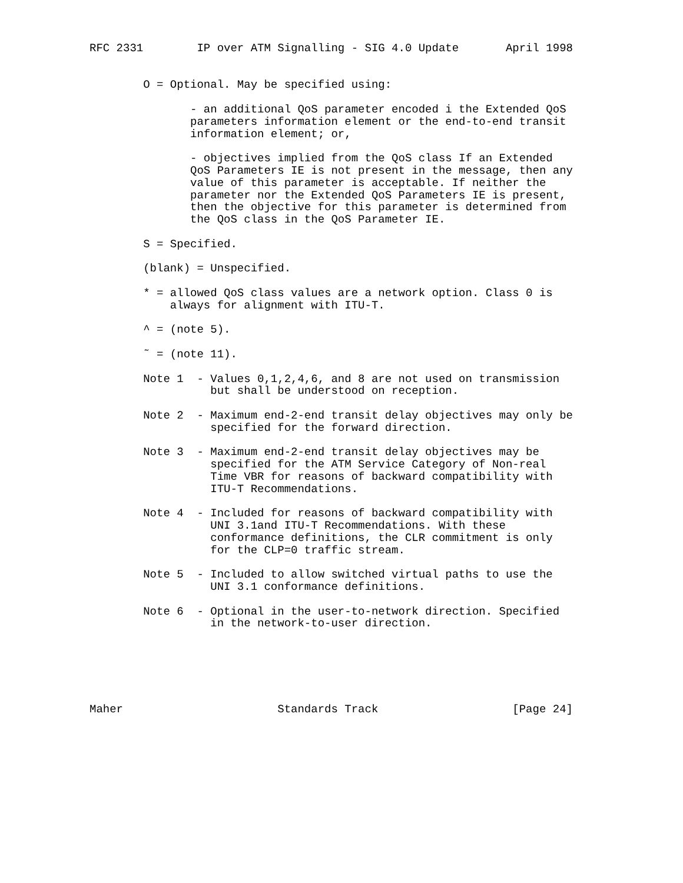RFC 2331        IP over ATM Signalling - SIG 4.0 Update       April 1998


        O = Optional. May be specified using:

               - an additional QoS parameter encoded i the Extended QoS
               parameters information element or the end-to-end transit
               information element; or,

               - objectives implied from the QoS class If an Extended
               QoS Parameters IE is not present in the message, then any
               value of this parameter is acceptable. If neither the
               parameter nor the Extended QoS Parameters IE is present,
               then the objective for this parameter is determined from
               the QoS class in the QoS Parameter IE.

        S = Specified.

        (blank) = Unspecified.

        * = allowed QoS class values are a network option. Class 0 is
            always for alignment with ITU-T.

        ^ = (note 5).

        ˜ = (note 11).

        Note 1  - Values 0,1,2,4,6, and 8 are not used on transmission
                  but shall be understood on reception.

        Note 2  - Maximum end-2-end transit delay objectives may only be
                  specified for the forward direction.

        Note 3  - Maximum end-2-end transit delay objectives may be
                  specified for the ATM Service Category of Non-real
                  Time VBR for reasons of backward compatibility with
                  ITU-T Recommendations.

        Note 4  - Included for reasons of backward compatibility with
                  UNI 3.1and ITU-T Recommendations. With these
                  conformance definitions, the CLR commitment is only
                  for the CLP=0 traffic stream.

        Note 5  - Included to allow switched virtual paths to use the
                  UNI 3.1 conformance definitions.

        Note 6  - Optional in the user-to-network direction. Specified
                  in the network-to-user direction.






Maher                       Standards Track                    [Page 24]